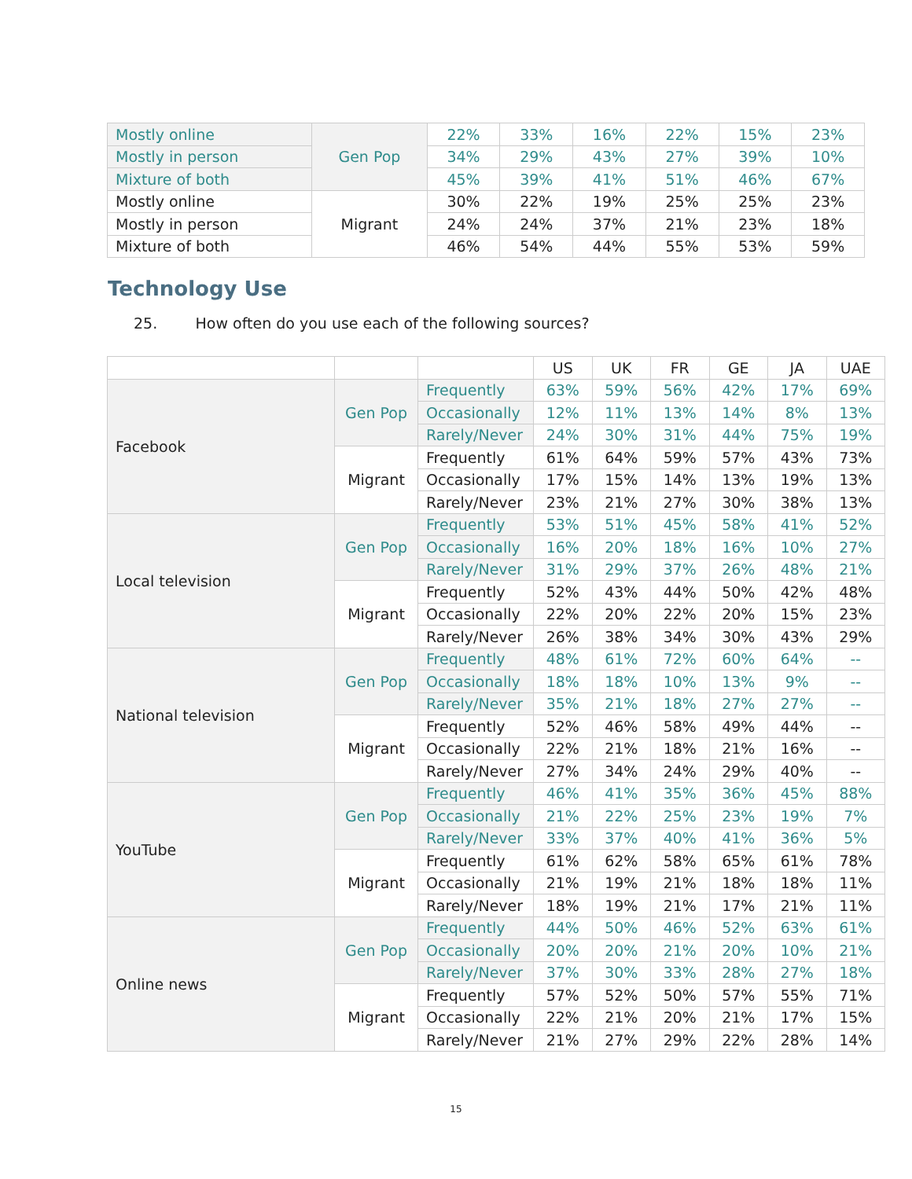| Mostly online | Gen Pop | 22% | 33% | 16% | 22% | 15% | 23% |
| Mostly in person | | 34% | 29% | 43% | 27% | 39% | 10% |
| Mixture of both | | 45% | 39% | 41% | 51% | 46% | 67% |
| Mostly online | Migrant | 30% | 22% | 19% | 25% | 25% | 23% |
| Mostly in person | | 24% | 24% | 37% | 21% | 23% | 18% |
| Mixture of both | | 46% | 54% | 44% | 55% | 53% | 59% |
Technology Use
25. How often do you use each of the following sources?
| | | | US | UK | FR | GE | JA | UAE |
| Facebook | Gen Pop | Frequently | 63% | 59% | 56% | 42% | 17% | 69% |
| | | Occasionally | 12% | 11% | 13% | 14% | 8% | 13% |
| | | Rarely/Never | 24% | 30% | 31% | 44% | 75% | 19% |
| | Migrant | Frequently | 61% | 64% | 59% | 57% | 43% | 73% |
| | | Occasionally | 17% | 15% | 14% | 13% | 19% | 13% |
| | | Rarely/Never | 23% | 21% | 27% | 30% | 38% | 13% |
| Local television | Gen Pop | Frequently | 53% | 51% | 45% | 58% | 41% | 52% |
| | | Occasionally | 16% | 20% | 18% | 16% | 10% | 27% |
| | | Rarely/Never | 31% | 29% | 37% | 26% | 48% | 21% |
| | Migrant | Frequently | 52% | 43% | 44% | 50% | 42% | 48% |
| | | Occasionally | 22% | 20% | 22% | 20% | 15% | 23% |
| | | Rarely/Never | 26% | 38% | 34% | 30% | 43% | 29% |
| National television | Gen Pop | Frequently | 48% | 61% | 72% | 60% | 64% | -- |
| | | Occasionally | 18% | 18% | 10% | 13% | 9% | -- |
| | | Rarely/Never | 35% | 21% | 18% | 27% | 27% | -- |
| | Migrant | Frequently | 52% | 46% | 58% | 49% | 44% | -- |
| | | Occasionally | 22% | 21% | 18% | 21% | 16% | -- |
| | | Rarely/Never | 27% | 34% | 24% | 29% | 40% | -- |
| YouTube | Gen Pop | Frequently | 46% | 41% | 35% | 36% | 45% | 88% |
| | | Occasionally | 21% | 22% | 25% | 23% | 19% | 7% |
| | | Rarely/Never | 33% | 37% | 40% | 41% | 36% | 5% |
| | Migrant | Frequently | 61% | 62% | 58% | 65% | 61% | 78% |
| | | Occasionally | 21% | 19% | 21% | 18% | 18% | 11% |
| | | Rarely/Never | 18% | 19% | 21% | 17% | 21% | 11% |
| Online news | Gen Pop | Frequently | 44% | 50% | 46% | 52% | 63% | 61% |
| | | Occasionally | 20% | 20% | 21% | 20% | 10% | 21% |
| | | Rarely/Never | 37% | 30% | 33% | 28% | 27% | 18% |
| | Migrant | Frequently | 57% | 52% | 50% | 57% | 55% | 71% |
| | | Occasionally | 22% | 21% | 20% | 21% | 17% | 15% |
| | | Rarely/Never | 21% | 27% | 29% | 22% | 28% | 14% |
15